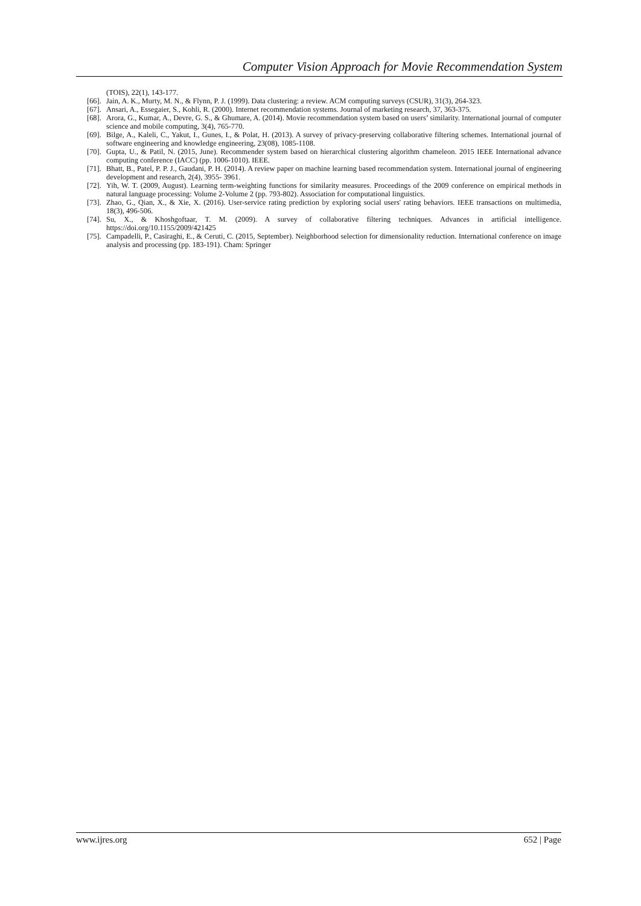Computer Vision Approach for Movie Recommendation System
(TOIS), 22(1), 143-177.
[66]. Jain, A. K., Murty, M. N., & Flynn, P. J. (1999). Data clustering: a review. ACM computing surveys (CSUR), 31(3), 264-323.
[67]. Ansari, A., Essegaier, S., Kohli, R. (2000). Internet recommendation systems. Journal of marketing research, 37, 363-375.
[68]. Arora, G., Kumar, A., Devre, G. S., & Ghumare, A. (2014). Movie recommendation system based on users’ similarity. International journal of computer science and mobile computing, 3(4), 765-770.
[69]. Bilge, A., Kaleli, C., Yakut, I., Gunes, I., & Polat, H. (2013). A survey of privacy-preserving collaborative filtering schemes. International journal of software engineering and knowledge engineering, 23(08), 1085-1108.
[70]. Gupta, U., & Patil, N. (2015, June). Recommender system based on hierarchical clustering algorithm chameleon. 2015 IEEE International advance computing conference (IACC) (pp. 1006-1010). IEEE.
[71]. Bhatt, B., Patel, P. P. J., Gaudani, P. H. (2014). A review paper on machine learning based recommendation system. International journal of engineering development and research, 2(4), 3955- 3961.
[72]. Yih, W. T. (2009, August). Learning term-weighting functions for similarity measures. Proceedings of the 2009 conference on empirical methods in natural language processing: Volume 2-Volume 2 (pp. 793-802). Association for computational linguistics.
[73]. Zhao, G., Qian, X., & Xie, X. (2016). User-service rating prediction by exploring social users' rating behaviors. IEEE transactions on multimedia, 18(3), 496-506.
[74]. Su, X., & Khoshgoftaar, T. M. (2009). A survey of collaborative filtering techniques. Advances in artificial intelligence. https://doi.org/10.1155/2009/421425
[75]. Campadelli, P., Casiraghi, E., & Ceruti, C. (2015, September). Neighborhood selection for dimensionality reduction. International conference on image analysis and processing (pp. 183-191). Cham: Springer
www.ijres.org 652 | Page